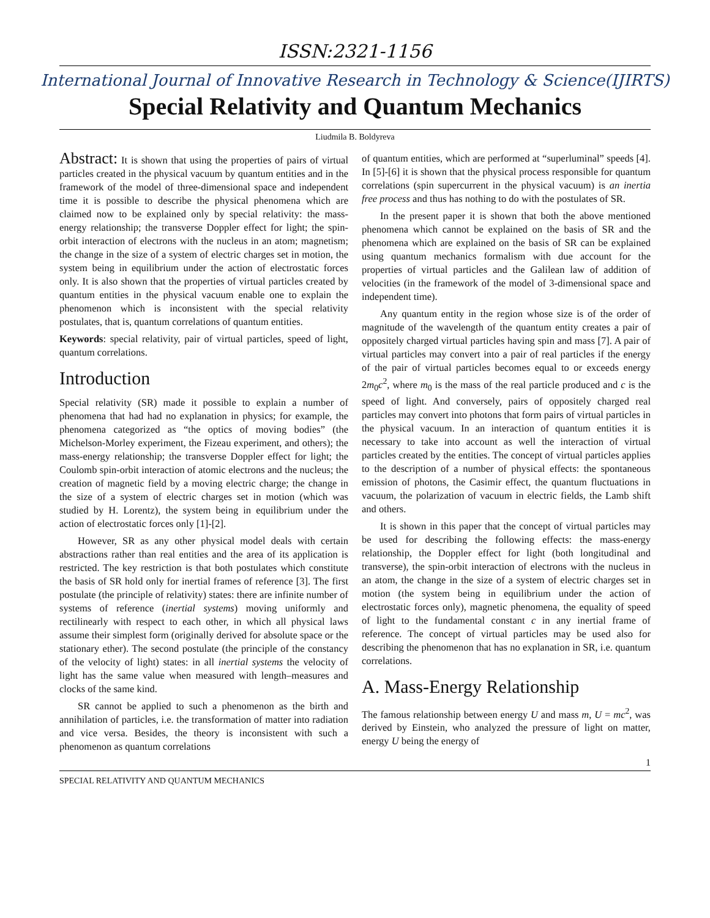ISSN:2321-1156
International Journal of Innovative Research in Technology & Science(IJIRTS)
Special Relativity and Quantum Mechanics
Liudmila B. Boldyreva
Abstract: It is shown that using the properties of pairs of virtual particles created in the physical vacuum by quantum entities and in the framework of the model of three-dimensional space and independent time it is possible to describe the physical phenomena which are claimed now to be explained only by special relativity: the mass-energy relationship; the transverse Doppler effect for light; the spin-orbit interaction of electrons with the nucleus in an atom; magnetism; the change in the size of a system of electric charges set in motion, the system being in equilibrium under the action of electrostatic forces only. It is also shown that the properties of virtual particles created by quantum entities in the physical vacuum enable one to explain the phenomenon which is inconsistent with the special relativity postulates, that is, quantum correlations of quantum entities.
Keywords: special relativity, pair of virtual particles, speed of light, quantum correlations.
Introduction
Special relativity (SR) made it possible to explain a number of phenomena that had had no explanation in physics; for example, the phenomena categorized as “the optics of moving bodies” (the Michelson-Morley experiment, the Fizeau experiment, and others); the mass-energy relationship; the transverse Doppler effect for light; the Coulomb spin-orbit interaction of atomic electrons and the nucleus; the creation of magnetic field by a moving electric charge; the change in the size of a system of electric charges set in motion (which was studied by H. Lorentz), the system being in equilibrium under the action of electrostatic forces only [1]-[2].
However, SR as any other physical model deals with certain abstractions rather than real entities and the area of its application is restricted. The key restriction is that both postulates which constitute the basis of SR hold only for inertial frames of reference [3]. The first postulate (the principle of relativity) states: there are infinite number of systems of reference (inertial systems) moving uniformly and rectilinearly with respect to each other, in which all physical laws assume their simplest form (originally derived for absolute space or the stationary ether). The second postulate (the principle of the constancy of the velocity of light) states: in all inertial systems the velocity of light has the same value when measured with length–measures and clocks of the same kind.
SR cannot be applied to such a phenomenon as the birth and annihilation of particles, i.e. the transformation of matter into radiation and vice versa. Besides, the theory is inconsistent with such a phenomenon as quantum correlations
of quantum entities, which are performed at “superluminal” speeds [4]. In [5]-[6] it is shown that the physical process responsible for quantum correlations (spin supercurrent in the physical vacuum) is an inertia free process and thus has nothing to do with the postulates of SR.
In the present paper it is shown that both the above mentioned phenomena which cannot be explained on the basis of SR and the phenomena which are explained on the basis of SR can be explained using quantum mechanics formalism with due account for the properties of virtual particles and the Galilean law of addition of velocities (in the framework of the model of 3-dimensional space and independent time).
Any quantum entity in the region whose size is of the order of magnitude of the wavelength of the quantum entity creates a pair of oppositely charged virtual particles having spin and mass [7]. A pair of virtual particles may convert into a pair of real particles if the energy of the pair of virtual particles becomes equal to or exceeds energy 2m<sub>0</sub>c<sup>2</sup>, where m<sub>0</sub> is the mass of the real particle produced and c is the speed of light. And conversely, pairs of oppositely charged real particles may convert into photons that form pairs of virtual particles in the physical vacuum. In an interaction of quantum entities it is necessary to take into account as well the interaction of virtual particles created by the entities. The concept of virtual particles applies to the description of a number of physical effects: the spontaneous emission of photons, the Casimir effect, the quantum fluctuations in vacuum, the polarization of vacuum in electric fields, the Lamb shift and others.
It is shown in this paper that the concept of virtual particles may be used for describing the following effects: the mass-energy relationship, the Doppler effect for light (both longitudinal and transverse), the spin-orbit interaction of electrons with the nucleus in an atom, the change in the size of a system of electric charges set in motion (the system being in equilibrium under the action of electrostatic forces only), magnetic phenomena, the equality of speed of light to the fundamental constant c in any inertial frame of reference. The concept of virtual particles may be used also for describing the phenomenon that has no explanation in SR, i.e. quantum correlations.
A. Mass-Energy Relationship
The famous relationship between energy U and mass m, U = mc<sup>2</sup>, was derived by Einstein, who analyzed the pressure of light on matter, energy U being the energy of
1
SPECIAL RELATIVITY AND QUANTUM MECHANICS